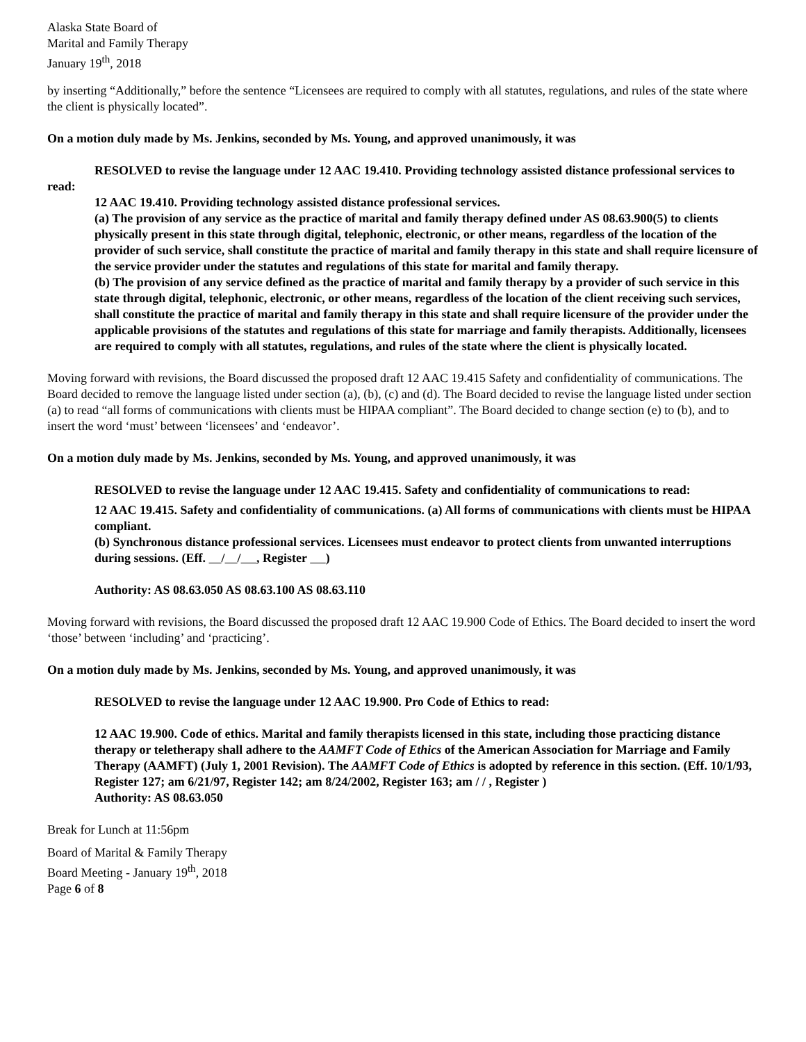Alaska State Board of
Marital and Family Therapy
January 19<sup>th</sup>, 2018
by inserting “Additionally,” before the sentence “Licensees are required to comply with all statutes, regulations, and rules of the state where the client is physically located”.
On a motion duly made by Ms. Jenkins, seconded by Ms. Young, and approved unanimously, it was
RESOLVED to revise the language under 12 AAC 19.410. Providing technology assisted distance professional services to read:
12 AAC 19.410. Providing technology assisted distance professional services.
(a) The provision of any service as the practice of marital and family therapy defined under AS 08.63.900(5) to clients physically present in this state through digital, telephonic, electronic, or other means, regardless of the location of the provider of such service, shall constitute the practice of marital and family therapy in this state and shall require licensure of the service provider under the statutes and regulations of this state for marital and family therapy.
(b) The provision of any service defined as the practice of marital and family therapy by a provider of such service in this state through digital, telephonic, electronic, or other means, regardless of the location of the client receiving such services, shall constitute the practice of marital and family therapy in this state and shall require licensure of the provider under the applicable provisions of the statutes and regulations of this state for marriage and family therapists. Additionally, licensees are required to comply with all statutes, regulations, and rules of the state where the client is physically located.
Moving forward with revisions, the Board discussed the proposed draft 12 AAC 19.415 Safety and confidentiality of communications. The Board decided to remove the language listed under section (a), (b), (c) and (d). The Board decided to revise the language listed under section (a) to read “all forms of communications with clients must be HIPAA compliant”. The Board decided to change section (e) to (b), and to insert the word ‘must’ between ‘licensees’ and ‘endeavor’.
On a motion duly made by Ms. Jenkins, seconded by Ms. Young, and approved unanimously, it was
RESOLVED to revise the language under 12 AAC 19.415. Safety and confidentiality of communications to read:
12 AAC 19.415. Safety and confidentiality of communications. (a) All forms of communications with clients must be HIPAA compliant.
(b) Synchronous distance professional services. Licensees must endeavor to protect clients from unwanted interruptions during sessions. (Eff. / / , Register )
Authority: AS 08.63.050 AS 08.63.100 AS 08.63.110
Moving forward with revisions, the Board discussed the proposed draft 12 AAC 19.900 Code of Ethics. The Board decided to insert the word ‘those’ between ‘including’ and ‘practicing’.
On a motion duly made by Ms. Jenkins, seconded by Ms. Young, and approved unanimously, it was
RESOLVED to revise the language under 12 AAC 19.900. Pro Code of Ethics to read:
12 AAC 19.900. Code of ethics. Marital and family therapists licensed in this state, including those practicing distance therapy or teletherapy shall adhere to the AAMFT Code of Ethics of the American Association for Marriage and Family Therapy (AAMFT) (July 1, 2001 Revision). The AAMFT Code of Ethics is adopted by reference in this section. (Eff. 10/1/93, Register 127; am 6/21/97, Register 142; am 8/24/2002, Register 163; am / / , Register )
Authority: AS 08.63.050
Break for Lunch at 11:56pm
Board of Marital & Family Therapy
Board Meeting - January 19<sup>th</sup>, 2018
Page 6 of 8